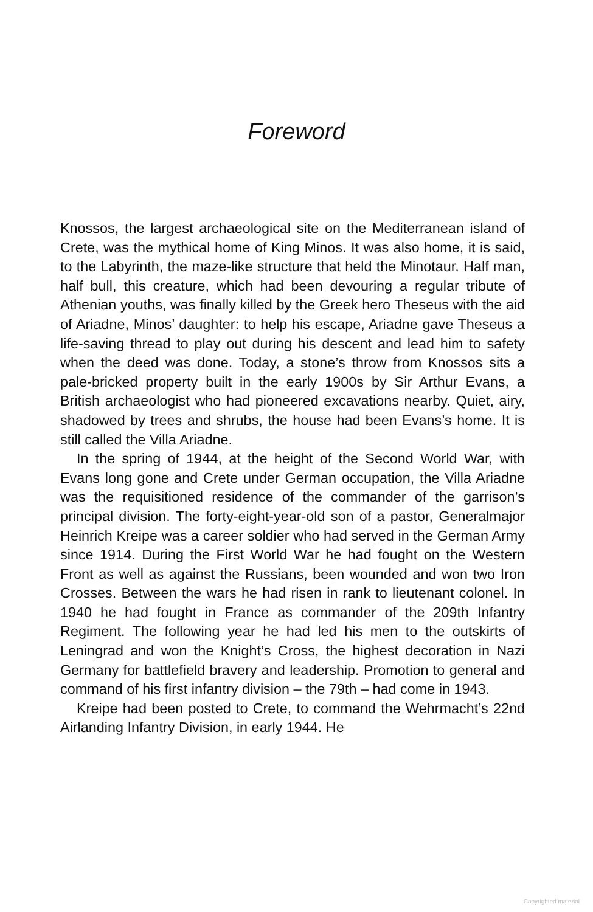Foreword
Knossos, the largest archaeological site on the Mediterranean island of Crete, was the mythical home of King Minos. It was also home, it is said, to the Labyrinth, the maze-like structure that held the Minotaur. Half man, half bull, this creature, which had been devouring a regular tribute of Athenian youths, was finally killed by the Greek hero Theseus with the aid of Ariadne, Minos’ daughter: to help his escape, Ariadne gave Theseus a life-saving thread to play out during his descent and lead him to safety when the deed was done. Today, a stone’s throw from Knossos sits a pale-bricked property built in the early 1900s by Sir Arthur Evans, a British archaeologist who had pioneered excavations nearby. Quiet, airy, shadowed by trees and shrubs, the house had been Evans’s home. It is still called the Villa Ariadne.
In the spring of 1944, at the height of the Second World War, with Evans long gone and Crete under German occupation, the Villa Ariadne was the requisitioned residence of the commander of the garrison’s principal division. The forty-eight-year-old son of a pastor, Generalmajor Heinrich Kreipe was a career soldier who had served in the German Army since 1914. During the First World War he had fought on the Western Front as well as against the Russians, been wounded and won two Iron Crosses. Between the wars he had risen in rank to lieutenant colonel. In 1940 he had fought in France as commander of the 209th Infantry Regiment. The following year he had led his men to the outskirts of Leningrad and won the Knight’s Cross, the highest decoration in Nazi Germany for battlefield bravery and leadership. Promotion to general and command of his first infantry division – the 79th – had come in 1943.
Kreipe had been posted to Crete, to command the Wehrmacht’s 22nd Airlanding Infantry Division, in early 1944. He
Copyrighted material